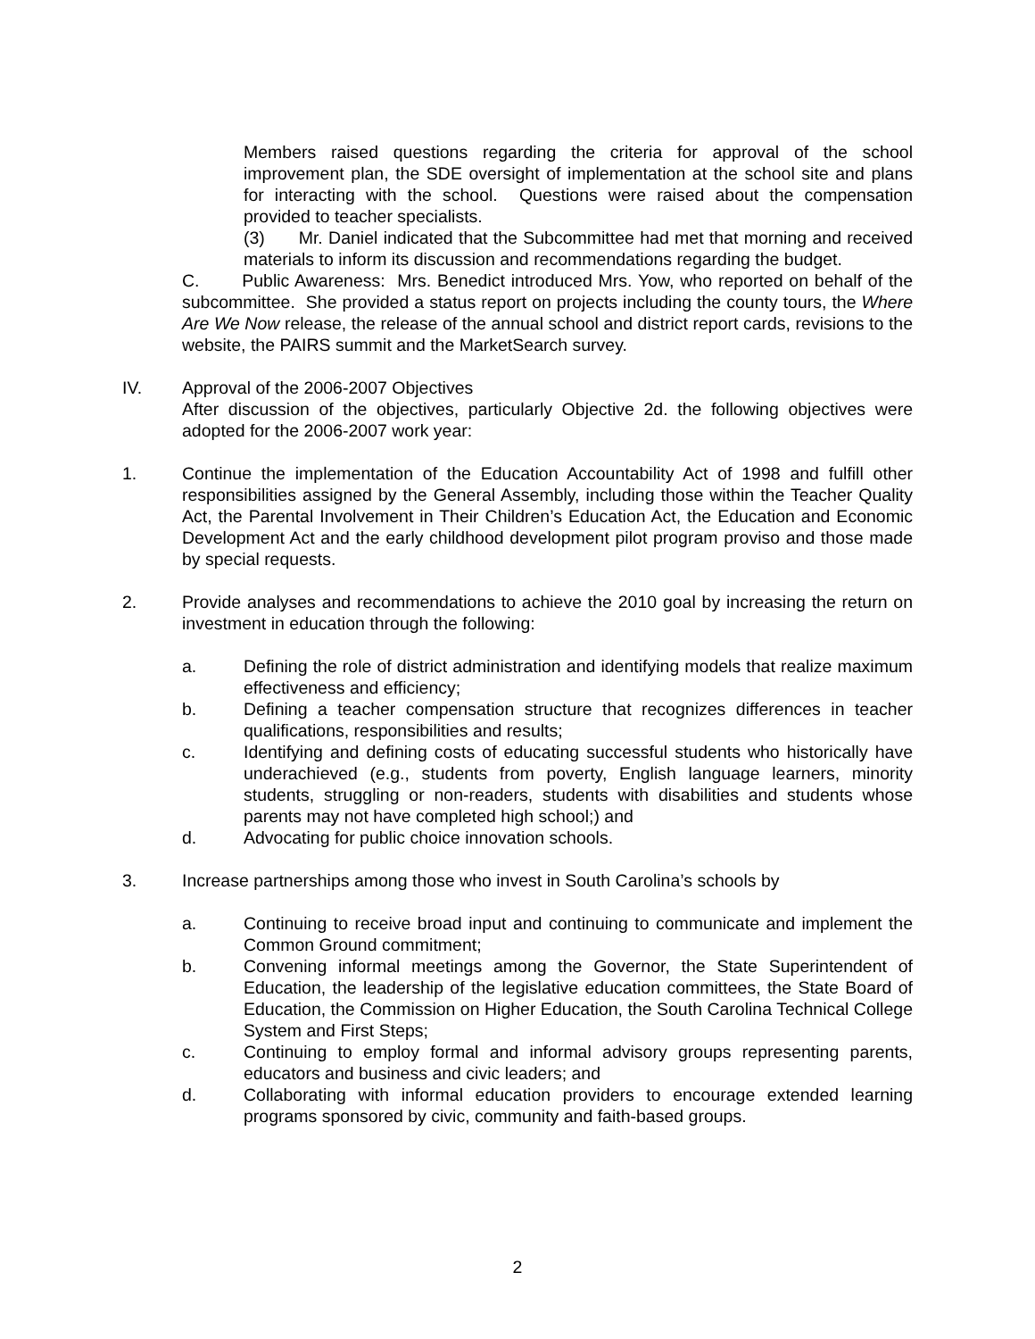Members raised questions regarding the criteria for approval of the school improvement plan, the SDE oversight of implementation at the school site and plans for interacting with the school. Questions were raised about the compensation provided to teacher specialists.
(3) Mr. Daniel indicated that the Subcommittee had met that morning and received materials to inform its discussion and recommendations regarding the budget.
C. Public Awareness: Mrs. Benedict introduced Mrs. Yow, who reported on behalf of the subcommittee. She provided a status report on projects including the county tours, the Where Are We Now release, the release of the annual school and district report cards, revisions to the website, the PAIRS summit and the MarketSearch survey.
IV. Approval of the 2006-2007 Objectives
After discussion of the objectives, particularly Objective 2d. the following objectives were adopted for the 2006-2007 work year:
1. Continue the implementation of the Education Accountability Act of 1998 and fulfill other responsibilities assigned by the General Assembly, including those within the Teacher Quality Act, the Parental Involvement in Their Children’s Education Act, the Education and Economic Development Act and the early childhood development pilot program proviso and those made by special requests.
2. Provide analyses and recommendations to achieve the 2010 goal by increasing the return on investment in education through the following:
a. Defining the role of district administration and identifying models that realize maximum effectiveness and efficiency;
b. Defining a teacher compensation structure that recognizes differences in teacher qualifications, responsibilities and results;
c. Identifying and defining costs of educating successful students who historically have underachieved (e.g., students from poverty, English language learners, minority students, struggling or non-readers, students with disabilities and students whose parents may not have completed high school;) and
d. Advocating for public choice innovation schools.
3. Increase partnerships among those who invest in South Carolina’s schools by
a. Continuing to receive broad input and continuing to communicate and implement the Common Ground commitment;
b. Convening informal meetings among the Governor, the State Superintendent of Education, the leadership of the legislative education committees, the State Board of Education, the Commission on Higher Education, the South Carolina Technical College System and First Steps;
c. Continuing to employ formal and informal advisory groups representing parents, educators and business and civic leaders; and
d. Collaborating with informal education providers to encourage extended learning programs sponsored by civic, community and faith-based groups.
2